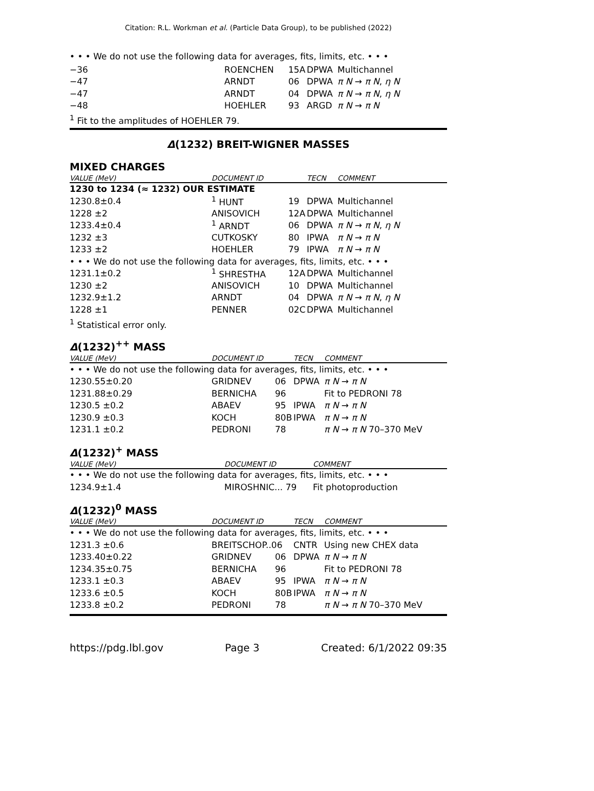Citation: R.L. Workman et al. (Particle Data Group), to be published (2022)
• • • We do not use the following data for averages, fits, limits, etc. • • •
| −36 | ROENCHEN | 15A | DPWA | Multichannel |
| −47 | ARNDT | 06 | DPWA | π N → π N , η N |
| −47 | ARNDT | 04 | DPWA | π N → π N , η N |
| −48 | HOEHLER | 93 | ARGD | π N → π N |
<sup>1</sup> Fit to the amplitudes of HOEHLER 79.
Δ(1232) BREIT-WIGNER MASSES
MIXED CHARGES
| VALUE (MeV) | DOCUMENT ID | | TECN | COMMENT |
| --- | --- | --- | --- | --- |
| 1230 to 1234 (≈ 1232) OUR ESTIMATE | | | | |
| 1230.8±0.4 | <sup>1</sup> HUNT | 19 | DPWA | Multichannel |
| 1228 ±2 | ANISOVICH | 12A | DPWA | Multichannel |
| 1233.4±0.4 | <sup>1</sup> ARNDT | 06 | DPWA | π N → π N , η N |
| 1232 ±3 | CUTKOSKY | 80 | IPWA | π N → π N |
| 1233 ±2 | HOEHLER | 79 | IPWA | π N → π N |
| • • • We do not use the following data for averages, fits, limits, etc. • • • | | | | |
| 1231.1±0.2 | <sup>1</sup> SHRESTHA | 12A | DPWA | Multichannel |
| 1230 ±2 | ANISOVICH | 10 | DPWA | Multichannel |
| 1232.9±1.2 | ARNDT | 04 | DPWA | π N → π N , η N |
| 1228 ±1 | PENNER | 02C | DPWA | Multichannel |
<sup>1</sup> Statistical error only.
Δ(1232)<sup>++</sup> MASS
| VALUE (MeV) | DOCUMENT ID | | TECN | COMMENT |
| --- | --- | --- | --- | --- |
| • • • We do not use the following data for averages, fits, limits, etc. • • • | | | | |
| 1230.55±0.20 | GRIDNEV | 06 | DPWA | π N → π N |
| 1231.88±0.29 | BERNICHA | 96 | | Fit to PEDRONI 78 |
| 1230.5 ±0.2 | ABAEV | 95 | IPWA | π N → π N |
| 1230.9 ±0.3 | KOCH | 80B | IPWA | π N → π N |
| 1231.1 ±0.2 | PEDRONI | 78 | | π N → π N 70–370 MeV |
Δ(1232)<sup>+</sup> MASS
| VALUE (MeV) | DOCUMENT ID | COMMENT |
| --- | --- | --- |
| • • • We do not use the following data for averages, fits, limits, etc. • • • | | |
| 1234.9±1.4 | MIROSHNIC... 79 | Fit photoproduction |
Δ(1232)<sup>0</sup> MASS
| VALUE (MeV) | DOCUMENT ID | | TECN | COMMENT |
| --- | --- | --- | --- | --- |
| • • • We do not use the following data for averages, fits, limits, etc. • • • | | | | |
| 1231.3 ±0.6 | BREITSCHOP..06 | | CNTR | Using new CHEX data |
| 1233.40±0.22 | GRIDNEV | 06 | DPWA | π N → π N |
| 1234.35±0.75 | BERNICHA | 96 | | Fit to PEDRONI 78 |
| 1233.1 ±0.3 | ABAEV | 95 | IPWA | π N → π N |
| 1233.6 ±0.5 | KOCH | 80B | IPWA | π N → π N |
| 1233.8 ±0.2 | PEDRONI | 78 | | π N → π N 70–370 MeV |
https://pdg.lbl.gov Page 3 Created: 6/1/2022 09:35